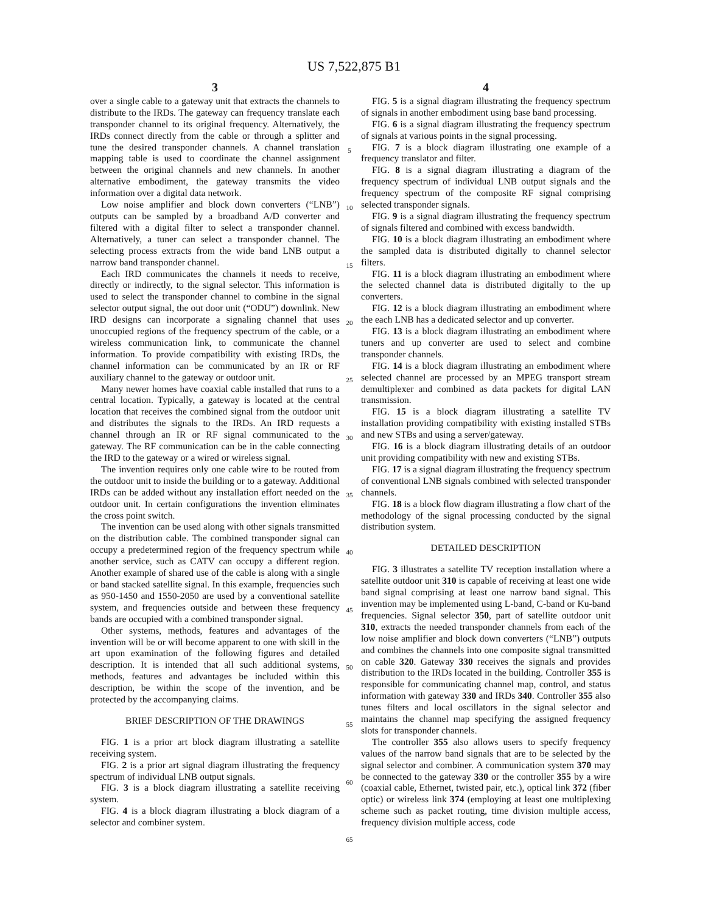US 7,522,875 B1
3
over a single cable to a gateway unit that extracts the channels to distribute to the IRDs. The gateway can frequency translate each transponder channel to its original frequency. Alternatively, the IRDs connect directly from the cable or through a splitter and tune the desired transponder channels. A channel translation mapping table is used to coordinate the channel assignment between the original channels and new channels. In another alternative embodiment, the gateway transmits the video information over a digital data network.
Low noise amplifier and block down converters (“LNB”) outputs can be sampled by a broadband A/D converter and filtered with a digital filter to select a transponder channel. Alternatively, a tuner can select a transponder channel. The selecting process extracts from the wide band LNB output a narrow band transponder channel.
Each IRD communicates the channels it needs to receive, directly or indirectly, to the signal selector. This information is used to select the transponder channel to combine in the signal selector output signal, the out door unit (“ODU”) downlink. New IRD designs can incorporate a signaling channel that uses unoccupied regions of the frequency spectrum of the cable, or a wireless communication link, to communicate the channel information. To provide compatibility with existing IRDs, the channel information can be communicated by an IR or RF auxiliary channel to the gateway or outdoor unit.
Many newer homes have coaxial cable installed that runs to a central location. Typically, a gateway is located at the central location that receives the combined signal from the outdoor unit and distributes the signals to the IRDs. An IRD requests a channel through an IR or RF signal communicated to the gateway. The RF communication can be in the cable connecting the IRD to the gateway or a wired or wireless signal.
The invention requires only one cable wire to be routed from the outdoor unit to inside the building or to a gateway. Additional IRDs can be added without any installation effort needed on the outdoor unit. In certain configurations the invention eliminates the cross point switch.
The invention can be used along with other signals transmitted on the distribution cable. The combined transponder signal can occupy a predetermined region of the frequency spectrum while another service, such as CATV can occupy a different region. Another example of shared use of the cable is along with a single or band stacked satellite signal. In this example, frequencies such as 950-1450 and 1550-2050 are used by a conventional satellite system, and frequencies outside and between these frequency bands are occupied with a combined transponder signal.
Other systems, methods, features and advantages of the invention will be or will become apparent to one with skill in the art upon examination of the following figures and detailed description. It is intended that all such additional systems, methods, features and advantages be included within this description, be within the scope of the invention, and be protected by the accompanying claims.
BRIEF DESCRIPTION OF THE DRAWINGS
FIG. 1 is a prior art block diagram illustrating a satellite receiving system.
FIG. 2 is a prior art signal diagram illustrating the frequency spectrum of individual LNB output signals.
FIG. 3 is a block diagram illustrating a satellite receiving system.
FIG. 4 is a block diagram illustrating a block diagram of a selector and combiner system.
4
FIG. 5 is a signal diagram illustrating the frequency spectrum of signals in another embodiment using base band processing.
FIG. 6 is a signal diagram illustrating the frequency spectrum of signals at various points in the signal processing.
FIG. 7 is a block diagram illustrating one example of a frequency translator and filter.
FIG. 8 is a signal diagram illustrating a diagram of the frequency spectrum of individual LNB output signals and the frequency spectrum of the composite RF signal comprising selected transponder signals.
FIG. 9 is a signal diagram illustrating the frequency spectrum of signals filtered and combined with excess bandwidth.
FIG. 10 is a block diagram illustrating an embodiment where the sampled data is distributed digitally to channel selector filters.
FIG. 11 is a block diagram illustrating an embodiment where the selected channel data is distributed digitally to the up converters.
FIG. 12 is a block diagram illustrating an embodiment where the each LNB has a dedicated selector and up converter.
FIG. 13 is a block diagram illustrating an embodiment where tuners and up converter are used to select and combine transponder channels.
FIG. 14 is a block diagram illustrating an embodiment where selected channel are processed by an MPEG transport stream demultiplexer and combined as data packets for digital LAN transmission.
FIG. 15 is a block diagram illustrating a satellite TV installation providing compatibility with existing installed STBs and new STBs and using a server/gateway.
FIG. 16 is a block diagram illustrating details of an outdoor unit providing compatibility with new and existing STBs.
FIG. 17 is a signal diagram illustrating the frequency spectrum of conventional LNB signals combined with selected transponder channels.
FIG. 18 is a block flow diagram illustrating a flow chart of the methodology of the signal processing conducted by the signal distribution system.
DETAILED DESCRIPTION
FIG. 3 illustrates a satellite TV reception installation where a satellite outdoor unit 310 is capable of receiving at least one wide band signal comprising at least one narrow band signal. This invention may be implemented using L-band, C-band or Ku-band frequencies. Signal selector 350, part of satellite outdoor unit 310, extracts the needed transponder channels from each of the low noise amplifier and block down converters (“LNB”) outputs and combines the channels into one composite signal transmitted on cable 320. Gateway 330 receives the signals and provides distribution to the IRDs located in the building. Controller 355 is responsible for communicating channel map, control, and status information with gateway 330 and IRDs 340. Controller 355 also tunes filters and local oscillators in the signal selector and maintains the channel map specifying the assigned frequency slots for transponder channels.
The controller 355 also allows users to specify frequency values of the narrow band signals that are to be selected by the signal selector and combiner. A communication system 370 may be connected to the gateway 330 or the controller 355 by a wire (coaxial cable, Ethernet, twisted pair, etc.), optical link 372 (fiber optic) or wireless link 374 (employing at least one multiplexing scheme such as packet routing, time division multiple access, frequency division multiple access, code
5
10
15
20
25
30
35
40
45
50
55
60
65